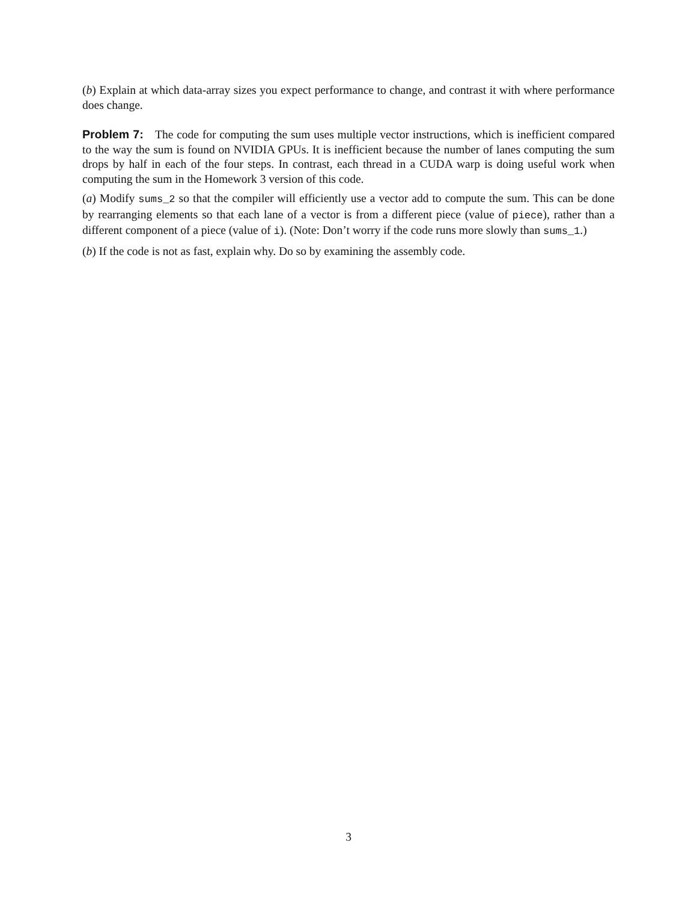(b) Explain at which data-array sizes you expect performance to change, and contrast it with where performance does change.
Problem 7: The code for computing the sum uses multiple vector instructions, which is inefficient compared to the way the sum is found on NVIDIA GPUs. It is inefficient because the number of lanes computing the sum drops by half in each of the four steps. In contrast, each thread in a CUDA warp is doing useful work when computing the sum in the Homework 3 version of this code.
(a) Modify sums_2 so that the compiler will efficiently use a vector add to compute the sum. This can be done by rearranging elements so that each lane of a vector is from a different piece (value of piece), rather than a different component of a piece (value of i). (Note: Don’t worry if the code runs more slowly than sums_1.)
(b) If the code is not as fast, explain why. Do so by examining the assembly code.
3